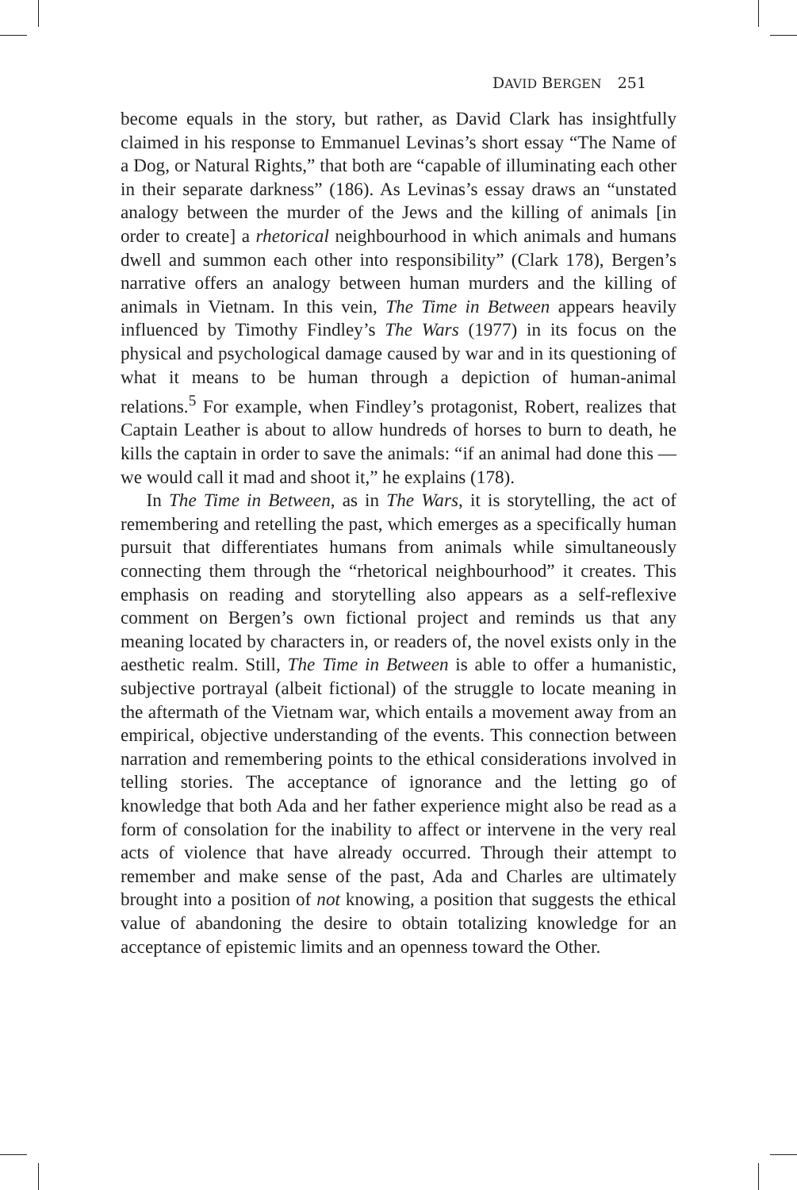DAVID BERGEN 251
become equals in the story, but rather, as David Clark has insightfully claimed in his response to Emmanuel Levinas’s short essay “The Name of a Dog, or Natural Rights,” that both are “capable of illuminating each other in their separate darkness” (186). As Levinas’s essay draws an “unstated analogy between the murder of the Jews and the killing of animals [in order to create] a rhetorical neighbourhood in which animals and humans dwell and summon each other into responsibility” (Clark 178), Bergen’s narrative offers an analogy between human murders and the killing of animals in Vietnam. In this vein, The Time in Between appears heavily influenced by Timothy Findley’s The Wars (1977) in its focus on the physical and psychological damage caused by war and in its questioning of what it means to be human through a depiction of human-animal relations.<sup>5</sup> For example, when Findley’s protagonist, Robert, realizes that Captain Leather is about to allow hundreds of horses to burn to death, he kills the captain in order to save the animals: “if an animal had done this — we would call it mad and shoot it,” he explains (178).
In The Time in Between, as in The Wars, it is storytelling, the act of remembering and retelling the past, which emerges as a specifically human pursuit that differentiates humans from animals while simultaneously connecting them through the “rhetorical neighbourhood” it creates. This emphasis on reading and storytelling also appears as a self-reflexive comment on Bergen’s own fictional project and reminds us that any meaning located by characters in, or readers of, the novel exists only in the aesthetic realm. Still, The Time in Between is able to offer a humanistic, subjective portrayal (albeit fictional) of the struggle to locate meaning in the aftermath of the Vietnam war, which entails a movement away from an empirical, objective understanding of the events. This connection between narration and remembering points to the ethical considerations involved in telling stories. The acceptance of ignorance and the letting go of knowledge that both Ada and her father experience might also be read as a form of consolation for the inability to affect or intervene in the very real acts of violence that have already occurred. Through their attempt to remember and make sense of the past, Ada and Charles are ultimately brought into a position of not knowing, a position that suggests the ethical value of abandoning the desire to obtain totalizing knowledge for an acceptance of epistemic limits and an openness toward the Other.